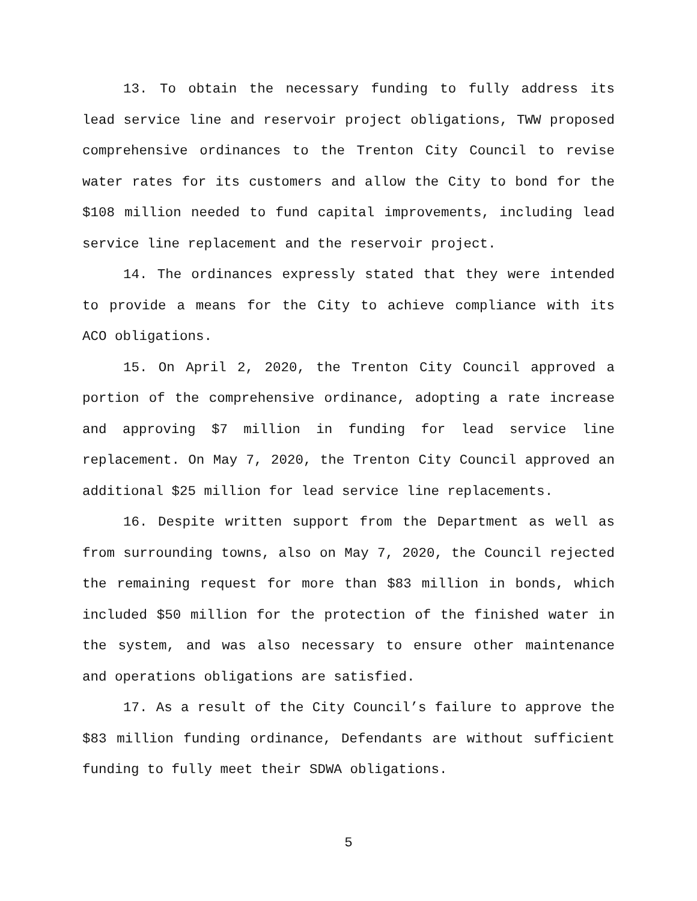13. To obtain the necessary funding to fully address its lead service line and reservoir project obligations, TWW proposed comprehensive ordinances to the Trenton City Council to revise water rates for its customers and allow the City to bond for the $108 million needed to fund capital improvements, including lead service line replacement and the reservoir project.
14. The ordinances expressly stated that they were intended to provide a means for the City to achieve compliance with its ACO obligations.
15. On April 2, 2020, the Trenton City Council approved a portion of the comprehensive ordinance, adopting a rate increase and approving $7 million in funding for lead service line replacement. On May 7, 2020, the Trenton City Council approved an additional $25 million for lead service line replacements.
16. Despite written support from the Department as well as from surrounding towns, also on May 7, 2020, the Council rejected the remaining request for more than $83 million in bonds, which included $50 million for the protection of the finished water in the system, and was also necessary to ensure other maintenance and operations obligations are satisfied.
17. As a result of the City Council’s failure to approve the $83 million funding ordinance, Defendants are without sufficient funding to fully meet their SDWA obligations.
5